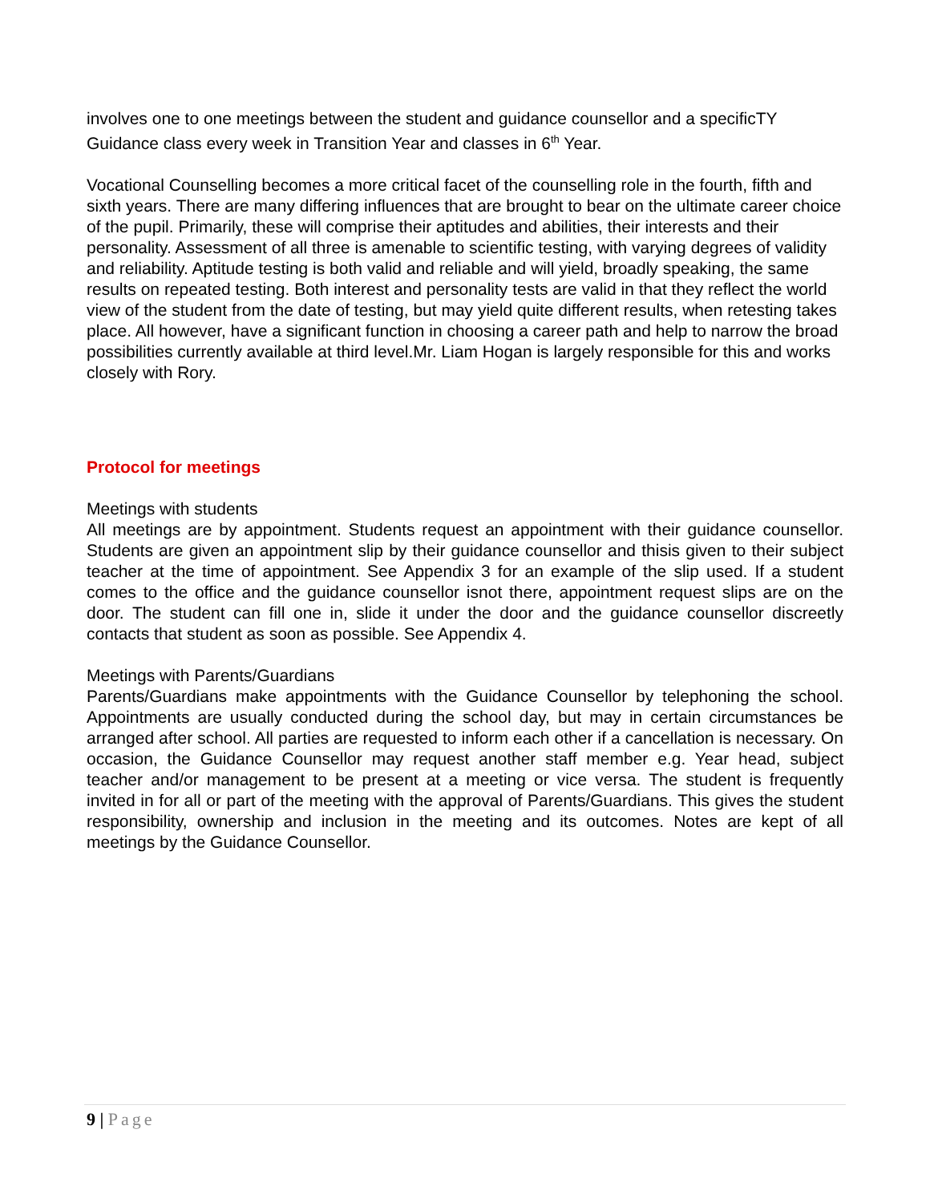involves one to one meetings between the student and guidance counsellor and a specificTY Guidance class every week in Transition Year and classes in 6<sup>th</sup> Year.
Vocational Counselling becomes a more critical facet of the counselling role in the fourth, fifth and sixth years. There are many differing influences that are brought to bear on the ultimate career choice of the pupil. Primarily, these will comprise their aptitudes and abilities, their interests and their personality. Assessment of all three is amenable to scientific testing, with varying degrees of validity and reliability. Aptitude testing is both valid and reliable and will yield, broadly speaking, the same results on repeated testing. Both interest and personality tests are valid in that they reflect the world view of the student from the date of testing, but may yield quite different results, when retesting takes place. All however, have a significant function in choosing a career path and help to narrow the broad possibilities currently available at third level.Mr. Liam Hogan is largely responsible for this and works closely with Rory.
Protocol for meetings
Meetings with students
All meetings are by appointment. Students request an appointment with their guidance counsellor. Students are given an appointment slip by their guidance counsellor and thisis given to their subject teacher at the time of appointment. See Appendix 3 for an example of the slip used. If a student comes to the office and the guidance counsellor isnot there, appointment request slips are on the door. The student can fill one in, slide it under the door and the guidance counsellor discreetly contacts that student as soon as possible. See Appendix 4.
Meetings with Parents/Guardians
Parents/Guardians make appointments with the Guidance Counsellor by telephoning the school. Appointments are usually conducted during the school day, but may in certain circumstances be arranged after school. All parties are requested to inform each other if a cancellation is necessary. On occasion, the Guidance Counsellor may request another staff member e.g. Year head, subject teacher and/or management to be present at a meeting or vice versa. The student is frequently invited in for all or part of the meeting with the approval of Parents/Guardians. This gives the student responsibility, ownership and inclusion in the meeting and its outcomes. Notes are kept of all meetings by the Guidance Counsellor.
9 | Page